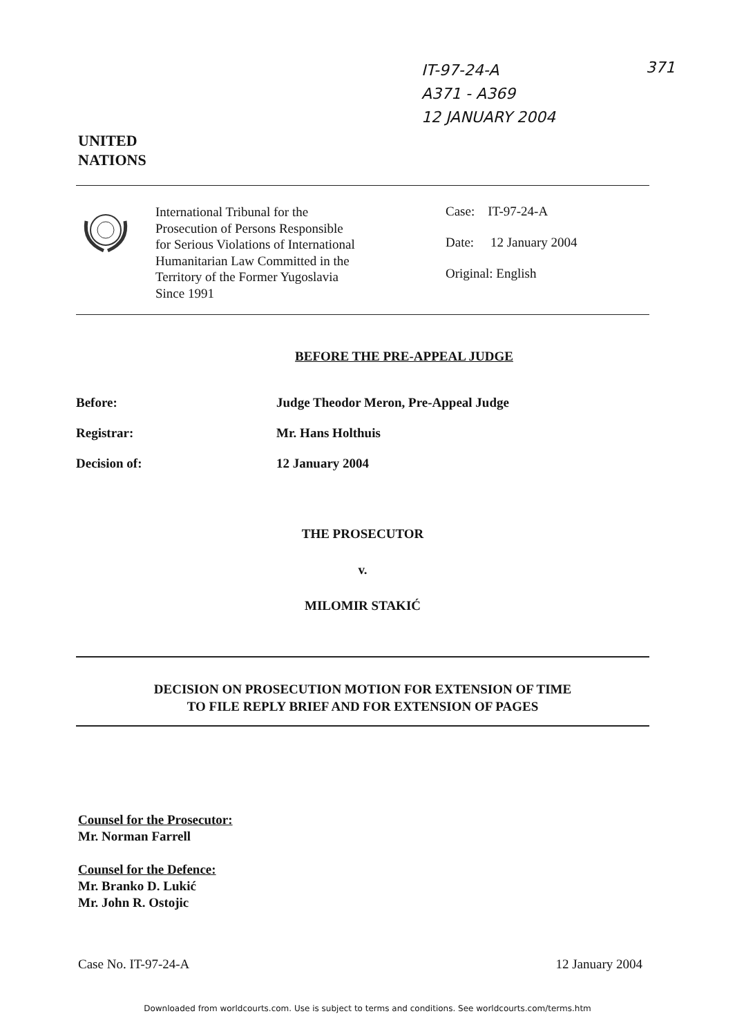IT-97-24-A
A371 - A369
12 JANUARY 2004
371
UNITED
NATIONS
International Tribunal for the
Prosecution of Persons Responsible
for Serious Violations of International
Humanitarian Law Committed in the
Territory of the Former Yugoslavia
Since 1991
Case: IT-97-24-A
Date: 12 January 2004
Original: English
BEFORE THE PRE-APPEAL JUDGE
Before: Judge Theodor Meron, Pre-Appeal Judge
Registrar: Mr. Hans Holthuis
Decision of: 12 January 2004
THE PROSECUTOR
v.
MILOMIR STAKIĆ
DECISION ON PROSECUTION MOTION FOR EXTENSION OF TIME
TO FILE REPLY BRIEF AND FOR EXTENSION OF PAGES
Counsel for the Prosecutor:
Mr. Norman Farrell
Counsel for the Defence:
Mr. Branko D. Lukić
Mr. John R. Ostojic
Case No. IT-97-24-A 12 January 2004
Downloaded from worldcourts.com. Use is subject to terms and conditions. See worldcourts.com/terms.htm